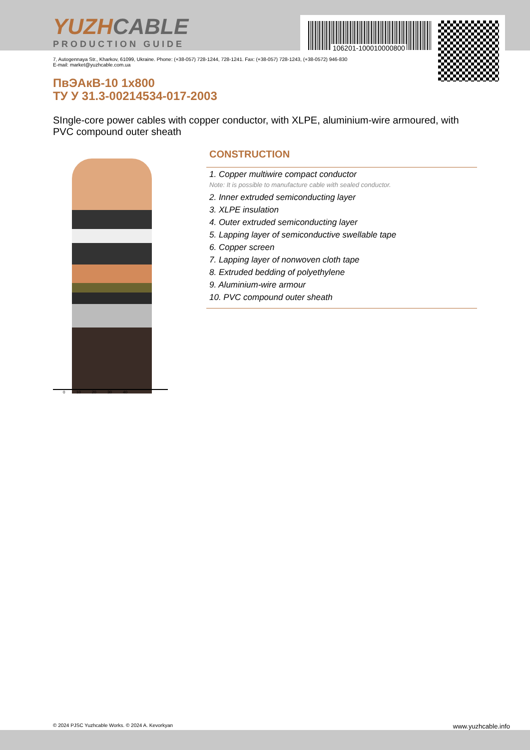106201-100010000800
YUZHCABLE
PRODUCTION GUIDE
7, Autogennaya Str., Kharkov, 61099, Ukraine. Phone: (+38-057) 728-1244, 728-1241. Fax: (+38-057) 728-1243, (+38-0572) 946-830
E-mail: market@yuzhcable.com.ua
ПвЭАкВ-10 1x800
ТУ У 31.3-00214534-017-2003
SIngle-core power cables with copper conductor, with XLPE, aluminium-wire armoured, with PVC compound outer sheath
0 10 20 30 40
CONSTRUCTION
1. Copper multiwire compact conductor
Note: It is possible to manufacture cable with sealed conductor.
2. Inner extruded semiconducting layer
3. XLPE insulation
4. Outer extruded semiconducting layer
5. Lapping layer of semiconductive swellable tape
6. Copper screen
7. Lapping layer of nonwoven cloth tape
8. Extruded bedding of polyethylene
9. Aluminium-wire armour
10. PVC compound outer sheath
© 2024 PJSC Yuzhcable Works. © 2024 A. Kevorkyan www.yuzhcable.info